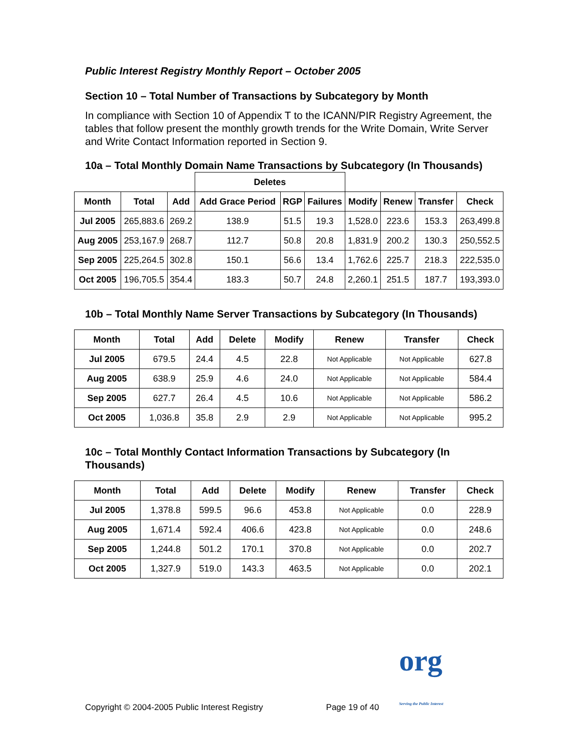Public Interest Registry Monthly Report – October 2005
Section 10 – Total Number of Transactions by Subcategory by Month
In compliance with Section 10 of Appendix T to the ICANN/PIR Registry Agreement, the tables that follow present the monthly growth trends for the Write Domain, Write Server and Write Contact Information reported in Section 9.
10a – Total Monthly Domain Name Transactions by Subcategory (In Thousands)
| | | | Deletes | | | | | | |
| --- | --- | --- | --- | --- | --- | --- | --- | --- | --- |
| Month | Total | Add | Add Grace Period | RGP | Failures | Modify | Renew | Transfer | Check |
| Jul 2005 | 265,883.6 | 269.2 | 138.9 | 51.5 | 19.3 | 1,528.0 | 223.6 | 153.3 | 263,499.8 |
| Aug 2005 | 253,167.9 | 268.7 | 112.7 | 50.8 | 20.8 | 1,831.9 | 200.2 | 130.3 | 250,552.5 |
| Sep 2005 | 225,264.5 | 302.8 | 150.1 | 56.6 | 13.4 | 1,762.6 | 225.7 | 218.3 | 222,535.0 |
| Oct 2005 | 196,705.5 | 354.4 | 183.3 | 50.7 | 24.8 | 2,260.1 | 251.5 | 187.7 | 193,393.0 |
10b – Total Monthly Name Server Transactions by Subcategory (In Thousands)
| Month | Total | Add | Delete | Modify | Renew | Transfer | Check |
| --- | --- | --- | --- | --- | --- | --- | --- |
| Jul 2005 | 679.5 | 24.4 | 4.5 | 22.8 | Not Applicable | Not Applicable | 627.8 |
| Aug 2005 | 638.9 | 25.9 | 4.6 | 24.0 | Not Applicable | Not Applicable | 584.4 |
| Sep 2005 | 627.7 | 26.4 | 4.5 | 10.6 | Not Applicable | Not Applicable | 586.2 |
| Oct 2005 | 1,036.8 | 35.8 | 2.9 | 2.9 | Not Applicable | Not Applicable | 995.2 |
10c – Total Monthly Contact Information Transactions by Subcategory (In Thousands)
| Month | Total | Add | Delete | Modify | Renew | Transfer | Check |
| --- | --- | --- | --- | --- | --- | --- | --- |
| Jul 2005 | 1,378.8 | 599.5 | 96.6 | 453.8 | Not Applicable | 0.0 | 228.9 |
| Aug 2005 | 1,671.4 | 592.4 | 406.6 | 423.8 | Not Applicable | 0.0 | 248.6 |
| Sep 2005 | 1,244.8 | 501.2 | 170.1 | 370.8 | Not Applicable | 0.0 | 202.7 |
| Oct 2005 | 1,327.9 | 519.0 | 143.3 | 463.5 | Not Applicable | 0.0 | 202.1 |
Copyright © 2004-2005 Public Interest Registry Page 19 of 40 org
Serving the Public Interest